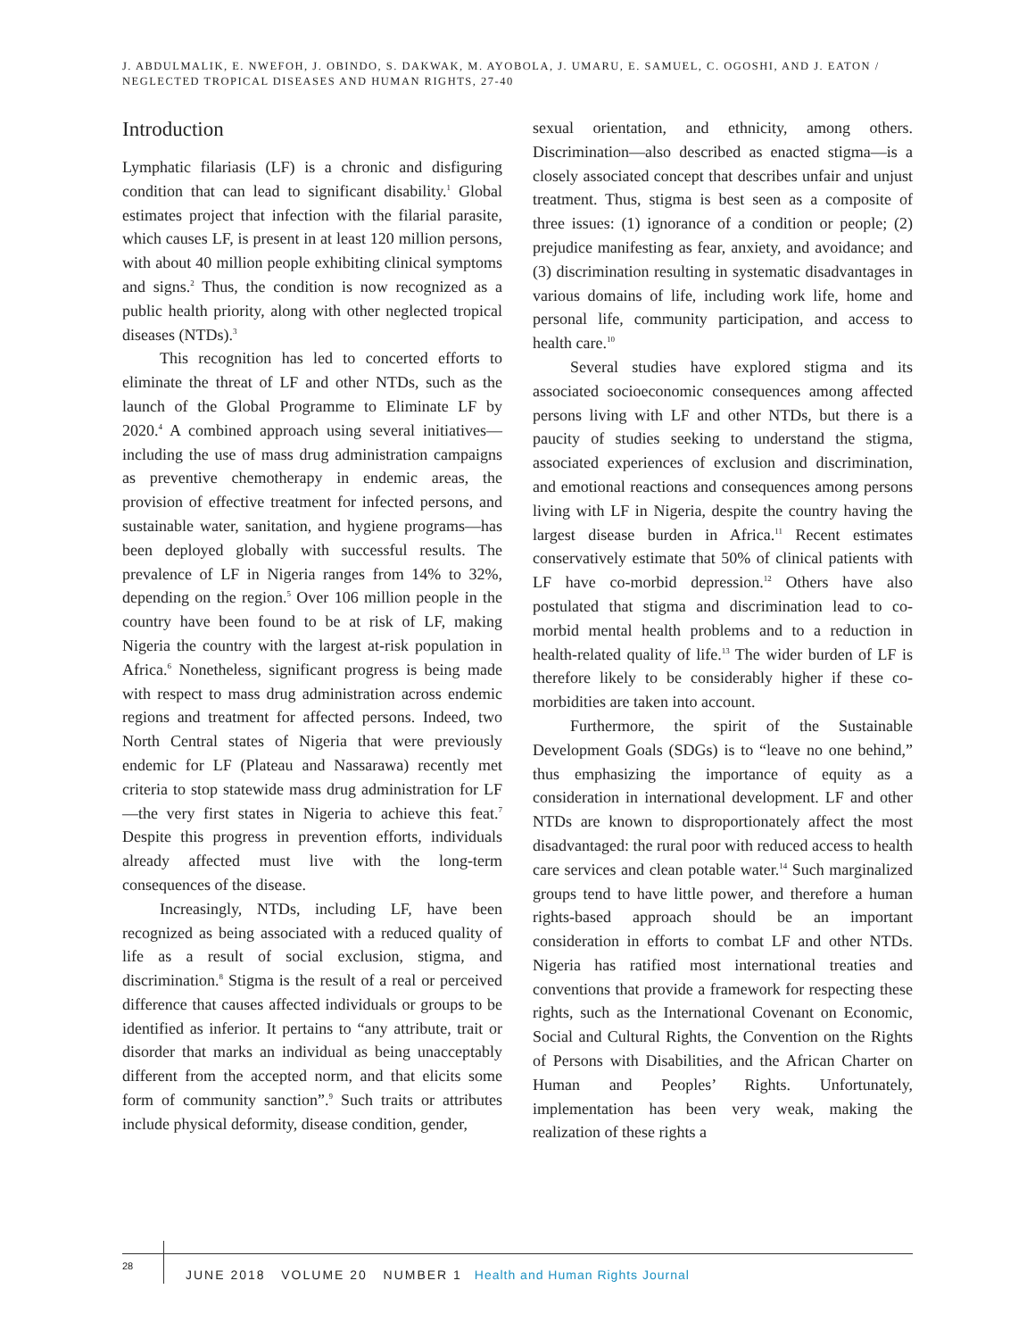J. ABDULMALIK, E. NWEFOH, J. OBINDO, S. DAKWAK, M. AYOBOLA, J. UMARU, E. SAMUEL, C. OGOSHI, AND J. EATON / NEGLECTED TROPICAL DISEASES AND HUMAN RIGHTS, 27-40
Introduction
Lymphatic filariasis (LF) is a chronic and disfiguring condition that can lead to significant disability.<sup>1</sup> Global estimates project that infection with the filarial parasite, which causes LF, is present in at least 120 million persons, with about 40 million people exhibiting clinical symptoms and signs.<sup>2</sup> Thus, the condition is now recognized as a public health priority, along with other neglected tropical diseases (NTDs).<sup>3</sup>
This recognition has led to concerted efforts to eliminate the threat of LF and other NTDs, such as the launch of the Global Programme to Eliminate LF by 2020.<sup>4</sup> A combined approach using several initiatives—including the use of mass drug administration campaigns as preventive chemotherapy in endemic areas, the provision of effective treatment for infected persons, and sustainable water, sanitation, and hygiene programs—has been deployed globally with successful results. The prevalence of LF in Nigeria ranges from 14% to 32%, depending on the region.<sup>5</sup> Over 106 million people in the country have been found to be at risk of LF, making Nigeria the country with the largest at-risk population in Africa.<sup>6</sup> Nonetheless, significant progress is being made with respect to mass drug administration across endemic regions and treatment for affected persons. Indeed, two North Central states of Nigeria that were previously endemic for LF (Plateau and Nassarawa) recently met criteria to stop statewide mass drug administration for LF—the very first states in Nigeria to achieve this feat.<sup>7</sup> Despite this progress in prevention efforts, individuals already affected must live with the long-term consequences of the disease.
Increasingly, NTDs, including LF, have been recognized as being associated with a reduced quality of life as a result of social exclusion, stigma, and discrimination.<sup>8</sup> Stigma is the result of a real or perceived difference that causes affected individuals or groups to be identified as inferior. It pertains to “any attribute, trait or disorder that marks an individual as being unacceptably different from the accepted norm, and that elicits some form of community sanction”.<sup>9</sup> Such traits or attributes include physical deformity, disease condition, gender,
sexual orientation, and ethnicity, among others. Discrimination—also described as enacted stigma—is a closely associated concept that describes unfair and unjust treatment. Thus, stigma is best seen as a composite of three issues: (1) ignorance of a condition or people; (2) prejudice manifesting as fear, anxiety, and avoidance; and (3) discrimination resulting in systematic disadvantages in various domains of life, including work life, home and personal life, community participation, and access to health care.<sup>10</sup>
Several studies have explored stigma and its associated socioeconomic consequences among affected persons living with LF and other NTDs, but there is a paucity of studies seeking to understand the stigma, associated experiences of exclusion and discrimination, and emotional reactions and consequences among persons living with LF in Nigeria, despite the country having the largest disease burden in Africa.<sup>11</sup> Recent estimates conservatively estimate that 50% of clinical patients with LF have co-morbid depression.<sup>12</sup> Others have also postulated that stigma and discrimination lead to co-morbid mental health problems and to a reduction in health-related quality of life.<sup>13</sup> The wider burden of LF is therefore likely to be considerably higher if these co-morbidities are taken into account.
Furthermore, the spirit of the Sustainable Development Goals (SDGs) is to “leave no one behind,” thus emphasizing the importance of equity as a consideration in international development. LF and other NTDs are known to disproportionately affect the most disadvantaged: the rural poor with reduced access to health care services and clean potable water.<sup>14</sup> Such marginalized groups tend to have little power, and therefore a human rights-based approach should be an important consideration in efforts to combat LF and other NTDs. Nigeria has ratified most international treaties and conventions that provide a framework for respecting these rights, such as the International Covenant on Economic, Social and Cultural Rights, the Convention on the Rights of Persons with Disabilities, and the African Charter on Human and Peoples’ Rights. Unfortunately, implementation has been very weak, making the realization of these rights a
28
JUNE 2018 VOLUME 20 NUMBER 1 Health and Human Rights Journal